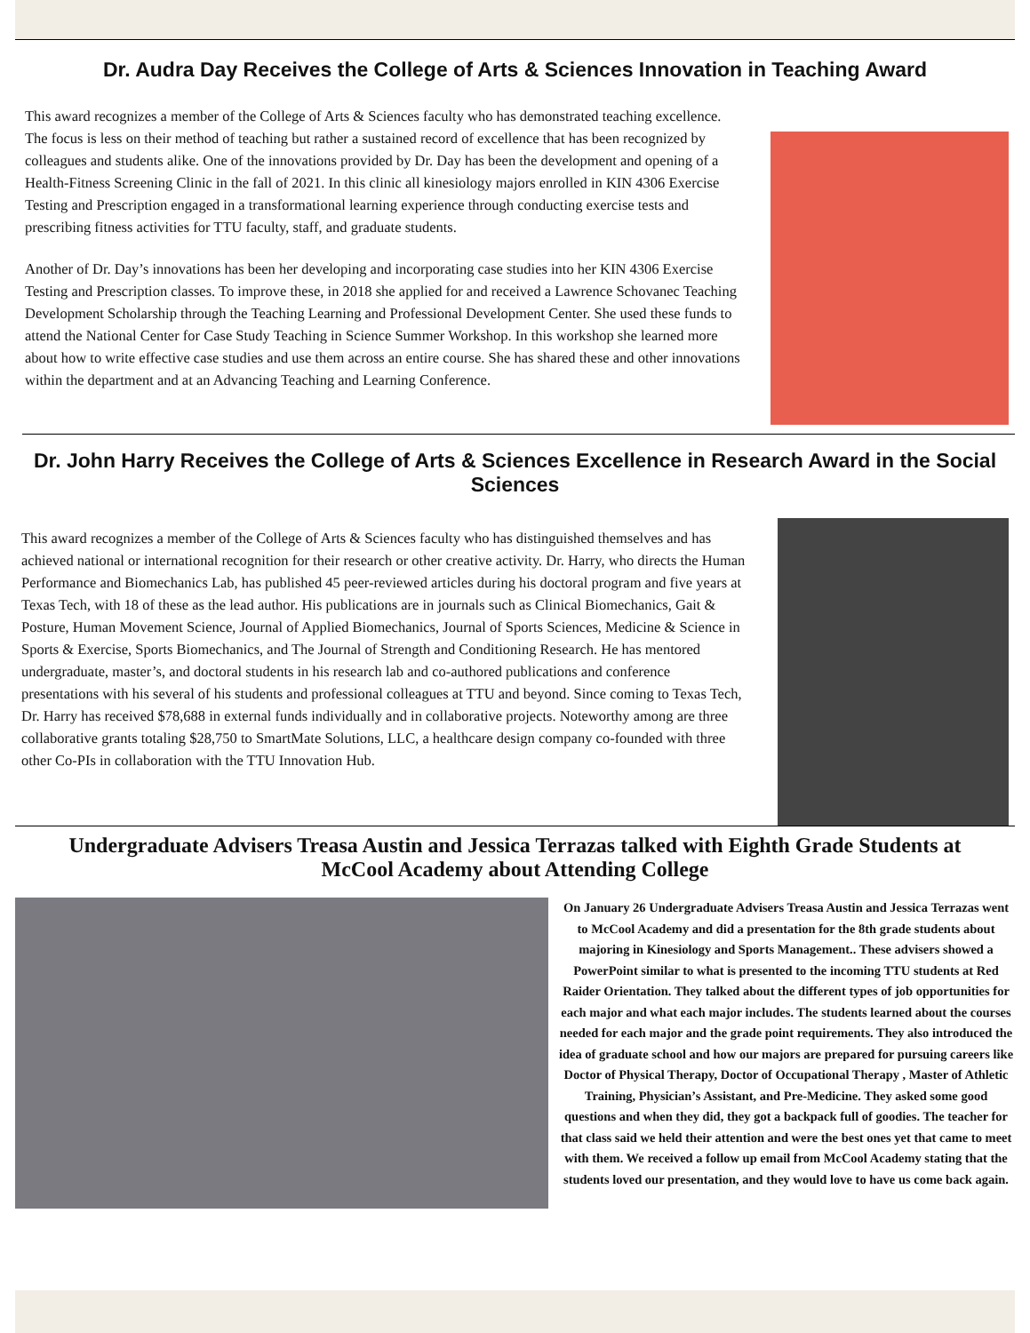Dr. Audra Day Receives the College of Arts & Sciences Innovation in Teaching Award
This award recognizes a member of the College of Arts & Sciences faculty who has demonstrated teaching excellence. The focus is less on their method of teaching but rather a sustained record of excellence that has been recognized by colleagues and students alike. One of the innovations provided by Dr. Day has been the development and opening of a Health-Fitness Screening Clinic in the fall of 2021. In this clinic all kinesiology majors enrolled in KIN 4306 Exercise Testing and Prescription engaged in a transformational learning experience through conducting exercise tests and prescribing fitness activities for TTU faculty, staff, and graduate students.
Another of Dr. Day’s innovations has been her developing and incorporating case studies into her KIN 4306 Exercise Testing and Prescription classes. To improve these, in 2018 she applied for and received a Lawrence Schovanec Teaching Development Scholarship through the Teaching Learning and Professional Development Center. She used these funds to attend the National Center for Case Study Teaching in Science Summer Workshop. In this workshop she learned more about how to write effective case studies and use them across an entire course. She has shared these and other innovations within the department and at an Advancing Teaching and Learning Conference.
Dr. John Harry Receives the College of Arts & Sciences Excellence in Research Award in the Social Sciences
This award recognizes a member of the College of Arts & Sciences faculty who has distinguished themselves and has achieved national or international recognition for their research or other creative activity. Dr. Harry, who directs the Human Performance and Biomechanics Lab, has published 45 peer-reviewed articles during his doctoral program and five years at Texas Tech, with 18 of these as the lead author. His publications are in journals such as Clinical Biomechanics, Gait & Posture, Human Movement Science, Journal of Applied Biomechanics, Journal of Sports Sciences, Medicine & Science in Sports & Exercise, Sports Biomechanics, and The Journal of Strength and Conditioning Research. He has mentored undergraduate, master’s, and doctoral students in his research lab and co-authored publications and conference presentations with his several of his students and professional colleagues at TTU and beyond. Since coming to Texas Tech, Dr. Harry has received $78,688 in external funds individually and in collaborative projects. Noteworthy among are three collaborative grants totaling $28,750 to SmartMate Solutions, LLC, a healthcare design company co-founded with three other Co-PIs in collaboration with the TTU Innovation Hub.
Undergraduate Advisers Treasa Austin and Jessica Terrazas talked with Eighth Grade Students at McCool Academy about Attending College
On January 26 Undergraduate Advisers Treasa Austin and Jessica Terrazas went to McCool Academy and did a presentation for the 8th grade students about majoring in Kinesiology and Sports Management.. These advisers showed a PowerPoint similar to what is presented to the incoming TTU students at Red Raider Orientation. They talked about the different types of job opportunities for each major and what each major includes. The students learned about the courses needed for each major and the grade point requirements. They also introduced the idea of graduate school and how our majors are prepared for pursuing careers like Doctor of Physical Therapy, Doctor of Occupational Therapy , Master of Athletic Training, Physician’s Assistant, and Pre-Medicine. They asked some good questions and when they did, they got a backpack full of goodies. The teacher for that class said we held their attention and were the best ones yet that came to meet with them. We received a follow up email from McCool Academy stating that the students loved our presentation, and they would love to have us come back again.